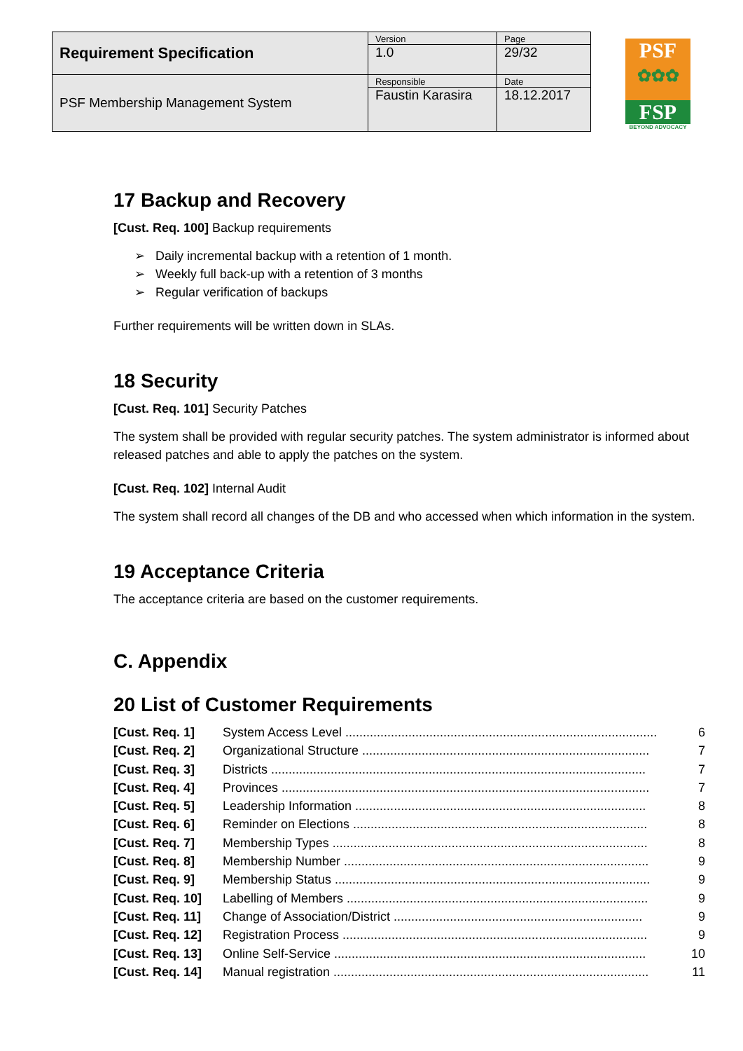| Requirement Specification | Version 1.0 | Page 29/32 |
| PSF Membership Management System | Responsible Faustin Karasira | Date 18.12.2017 |
PSF
✿✿✿
FSP
BEYOND ADVOCACY
17 Backup and Recovery
[Cust. Req. 100] Backup requirements
➢ Daily incremental backup with a retention of 1 month.
➢ Weekly full back-up with a retention of 3 months
➢ Regular verification of backups
Further requirements will be written down in SLAs.
18 Security
[Cust. Req. 101] Security Patches
The system shall be provided with regular security patches. The system administrator is informed about released patches and able to apply the patches on the system.
[Cust. Req. 102] Internal Audit
The system shall record all changes of the DB and who accessed when which information in the system.
19 Acceptance Criteria
The acceptance criteria are based on the customer requirements.
C. Appendix
20 List of Customer Requirements
| [Cust. Req. 1] | System Access Level ......................................................................................... | 6 |
| [Cust. Req. 2] | Organizational Structure .................................................................................. | 7 |
| [Cust. Req. 3] | Districts ........................................................................................................... | 7 |
| [Cust. Req. 4] | Provinces ......................................................................................................... | 7 |
| [Cust. Req. 5] | Leadership Information ................................................................................... | 8 |
| [Cust. Req. 6] | Reminder on Elections .................................................................................... | 8 |
| [Cust. Req. 7] | Membership Types .......................................................................................... | 8 |
| [Cust. Req. 8] | Membership Number ....................................................................................... | 9 |
| [Cust. Req. 9] | Membership Status .......................................................................................... | 9 |
| [Cust. Req. 10] | Labelling of Members ...................................................................................... | 9 |
| [Cust. Req. 11] | Change of Association/District ....................................................................... | 9 |
| [Cust. Req. 12] | Registration Process ....................................................................................... | 9 |
| [Cust. Req. 13] | Online Self-Service ......................................................................................... | 10 |
| [Cust. Req. 14] | Manual registration .......................................................................................... | 11 |